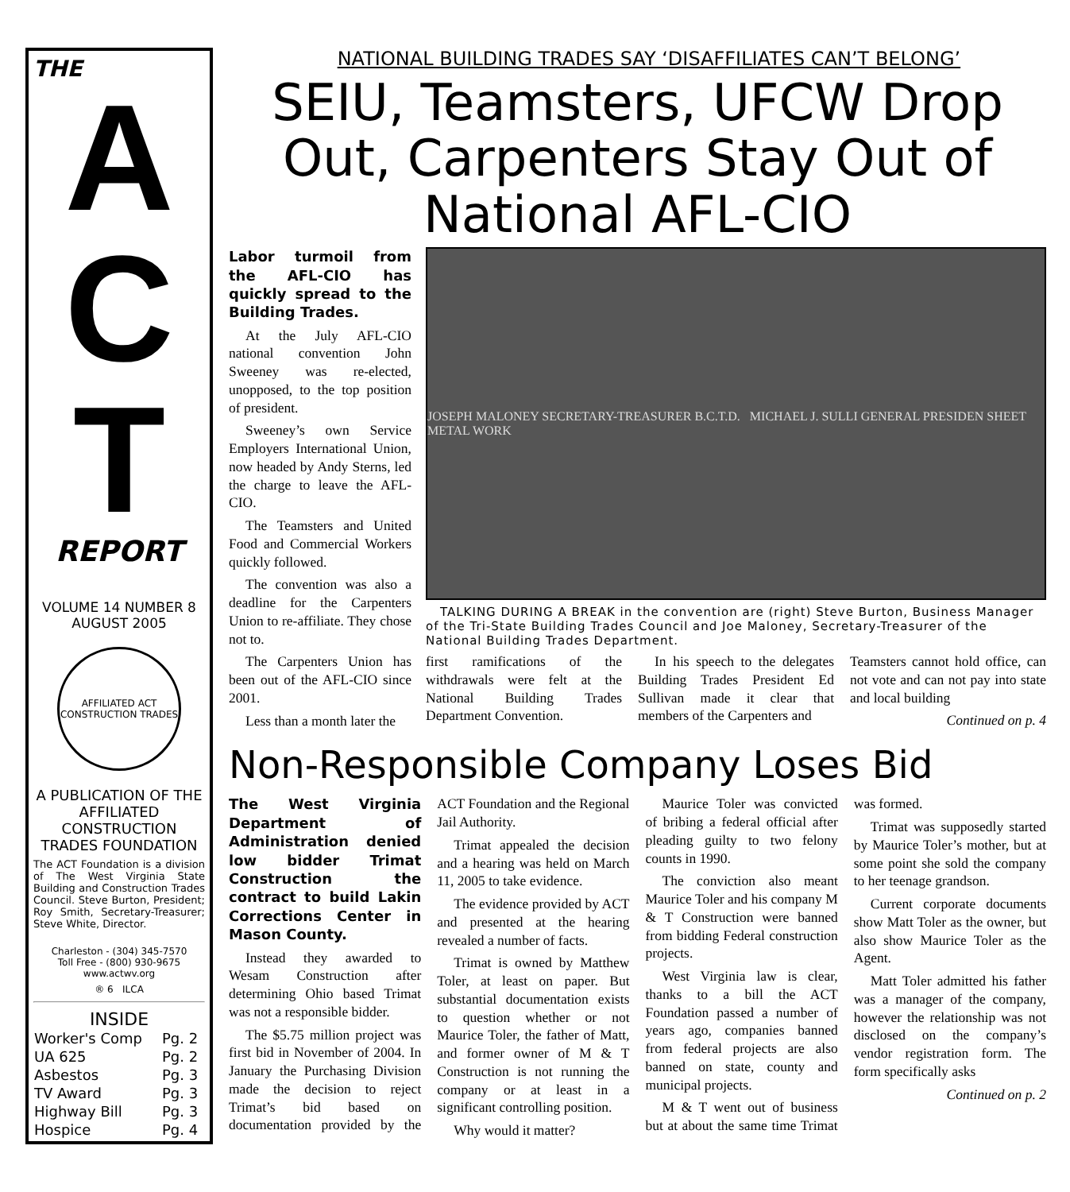THE
A
C
T
REPORT
VOLUME 14 NUMBER 8
AUGUST 2005
AFFILIATED ACT CONSTRUCTION TRADES
A PUBLICATION OF THE AFFILIATED CONSTRUCTION TRADES FOUNDATION
The ACT Foundation is a division of The West Virginia State Building and Construction Trades Council. Steve Burton, President; Roy Smith, Secretary-Treasurer; Steve White, Director.
Charleston - (304) 345-7570
Toll Free - (800) 930-9675
www.actwv.org
® 6 ILCA
INSIDE
| Worker's Comp | Pg. 2 |
| UA 625 | Pg. 2 |
| Asbestos | Pg. 3 |
| TV Award | Pg. 3 |
| Highway Bill | Pg. 3 |
| Hospice | Pg. 4 |
NATIONAL BUILDING TRADES SAY ‘DISAFFILIATES CAN’T BELONG’
SEIU, Teamsters, UFCW Drop Out, Carpenters Stay Out of National AFL-CIO
Labor turmoil from the AFL-CIO has quickly spread to the Building Trades.
At the July AFL-CIO national convention John Sweeney was re-elected, unopposed, to the top position of president.
Sweeney’s own Service Employers International Union, now headed by Andy Sterns, led the charge to leave the AFL-CIO.
The Teamsters and United Food and Commercial Workers quickly followed.
The convention was also a deadline for the Carpenters Union to re-affiliate. They chose not to.
The Carpenters Union has been out of the AFL-CIO since 2001.
Less than a month later the
JOSEPH MALONEY SECRETARY-TREASURER B.C.T.D. MICHAEL J. SULLI GENERAL PRESIDEN SHEET METAL WORK
TALKING DURING A BREAK in the convention are (right) Steve Burton, Business Manager of the Tri-State Building Trades Council and Joe Maloney, Secretary-Treasurer of the National Building Trades Department.
first ramifications of the withdrawals were felt at the National Building Trades Department Convention.
In his speech to the delegates Building Trades President Ed Sullivan made it clear that members of the Carpenters and
Teamsters cannot hold office, can not vote and can not pay into state and local building
Continued on p. 4
Non-Responsible Company Loses Bid
The West Virginia Department of Administration denied low bidder Trimat Construction the contract to build Lakin Corrections Center in Mason County.
Instead they awarded to Wesam Construction after determining Ohio based Trimat was not a responsible bidder.
The $5.75 million project was first bid in November of 2004. In January the Purchasing Division made the decision to reject Trimat’s bid based on documentation provided by the ACT Foundation and the Regional Jail Authority.
Trimat appealed the decision and a hearing was held on March 11, 2005 to take evidence.
The evidence provided by ACT and presented at the hearing revealed a number of facts.
Trimat is owned by Matthew Toler, at least on paper. But substantial documentation exists to question whether or not Maurice Toler, the father of Matt, and former owner of M & T Construction is not running the company or at least in a significant controlling position.
Why would it matter?
Maurice Toler was convicted of bribing a federal official after pleading guilty to two felony counts in 1990.
The conviction also meant Maurice Toler and his company M & T Construction were banned from bidding Federal construction projects.
West Virginia law is clear, thanks to a bill the ACT Foundation passed a number of years ago, companies banned from federal projects are also banned on state, county and municipal projects.
M & T went out of business but at about the same time Trimat was formed.
Trimat was supposedly started by Maurice Toler’s mother, but at some point she sold the company to her teenage grandson.
Current corporate documents show Matt Toler as the owner, but also show Maurice Toler as the Agent.
Matt Toler admitted his father was a manager of the company, however the relationship was not disclosed on the company’s vendor registration form. The form specifically asks
Continued on p. 2